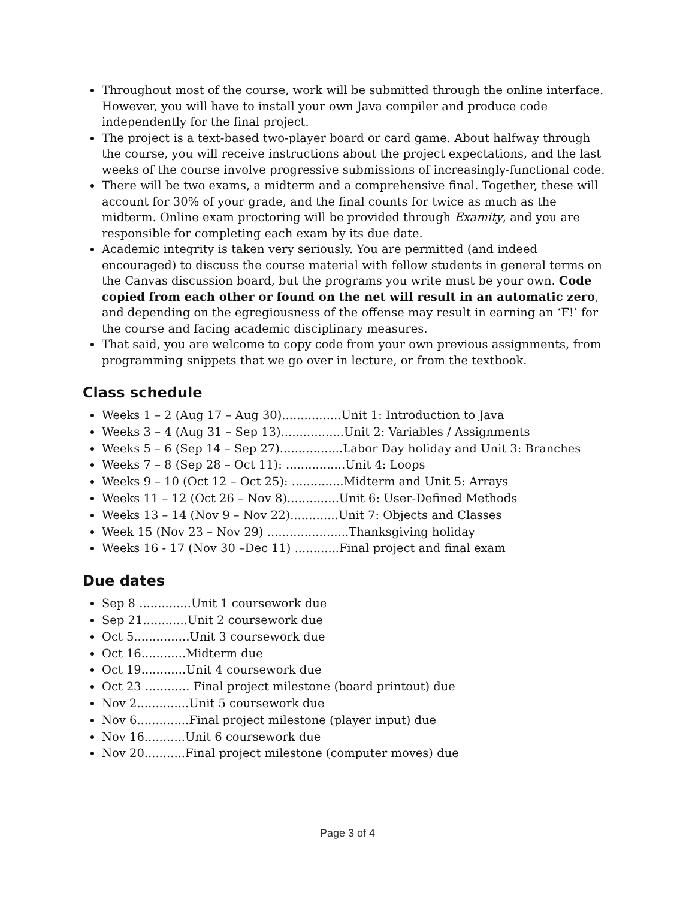Throughout most of the course, work will be submitted through the online interface. However, you will have to install your own Java compiler and produce code independently for the final project.
The project is a text-based two-player board or card game. About halfway through the course, you will receive instructions about the project expectations, and the last weeks of the course involve progressive submissions of increasingly-functional code.
There will be two exams, a midterm and a comprehensive final. Together, these will account for 30% of your grade, and the final counts for twice as much as the midterm. Online exam proctoring will be provided through Examity, and you are responsible for completing each exam by its due date.
Academic integrity is taken very seriously. You are permitted (and indeed encouraged) to discuss the course material with fellow students in general terms on the Canvas discussion board, but the programs you write must be your own. Code copied from each other or found on the net will result in an automatic zero, and depending on the egregiousness of the offense may result in earning an ‘F!’ for the course and facing academic disciplinary measures.
That said, you are welcome to copy code from your own previous assignments, from programming snippets that we go over in lecture, or from the textbook.
Class schedule
Weeks 1 – 2 (Aug 17 – Aug 30)................Unit 1: Introduction to Java
Weeks 3 – 4 (Aug 31 – Sep 13).................Unit 2: Variables / Assignments
Weeks 5 – 6 (Sep 14 – Sep 27).................Labor Day holiday and Unit 3: Branches
Weeks 7 – 8 (Sep 28 – Oct 11): ................Unit 4: Loops
Weeks 9 – 10 (Oct 12 – Oct 25): ..............Midterm and Unit 5: Arrays
Weeks 11 – 12 (Oct 26 – Nov 8)..............Unit 6: User-Defined Methods
Weeks 13 – 14 (Nov 9 – Nov 22).............Unit 7: Objects and Classes
Week 15 (Nov 23 – Nov 29) ......................Thanksgiving holiday
Weeks 16 - 17 (Nov 30 –Dec 11) ............Final project and final exam
Due dates
Sep 8 ..............Unit 1 coursework due
Sep 21............Unit 2 coursework due
Oct 5...............Unit 3 coursework due
Oct 16............Midterm due
Oct 19............Unit 4 coursework due
Oct 23 ............ Final project milestone (board printout) due
Nov 2..............Unit 5 coursework due
Nov 6..............Final project milestone (player input) due
Nov 16...........Unit 6 coursework due
Nov 20...........Final project milestone (computer moves) due
Page 3 of 4